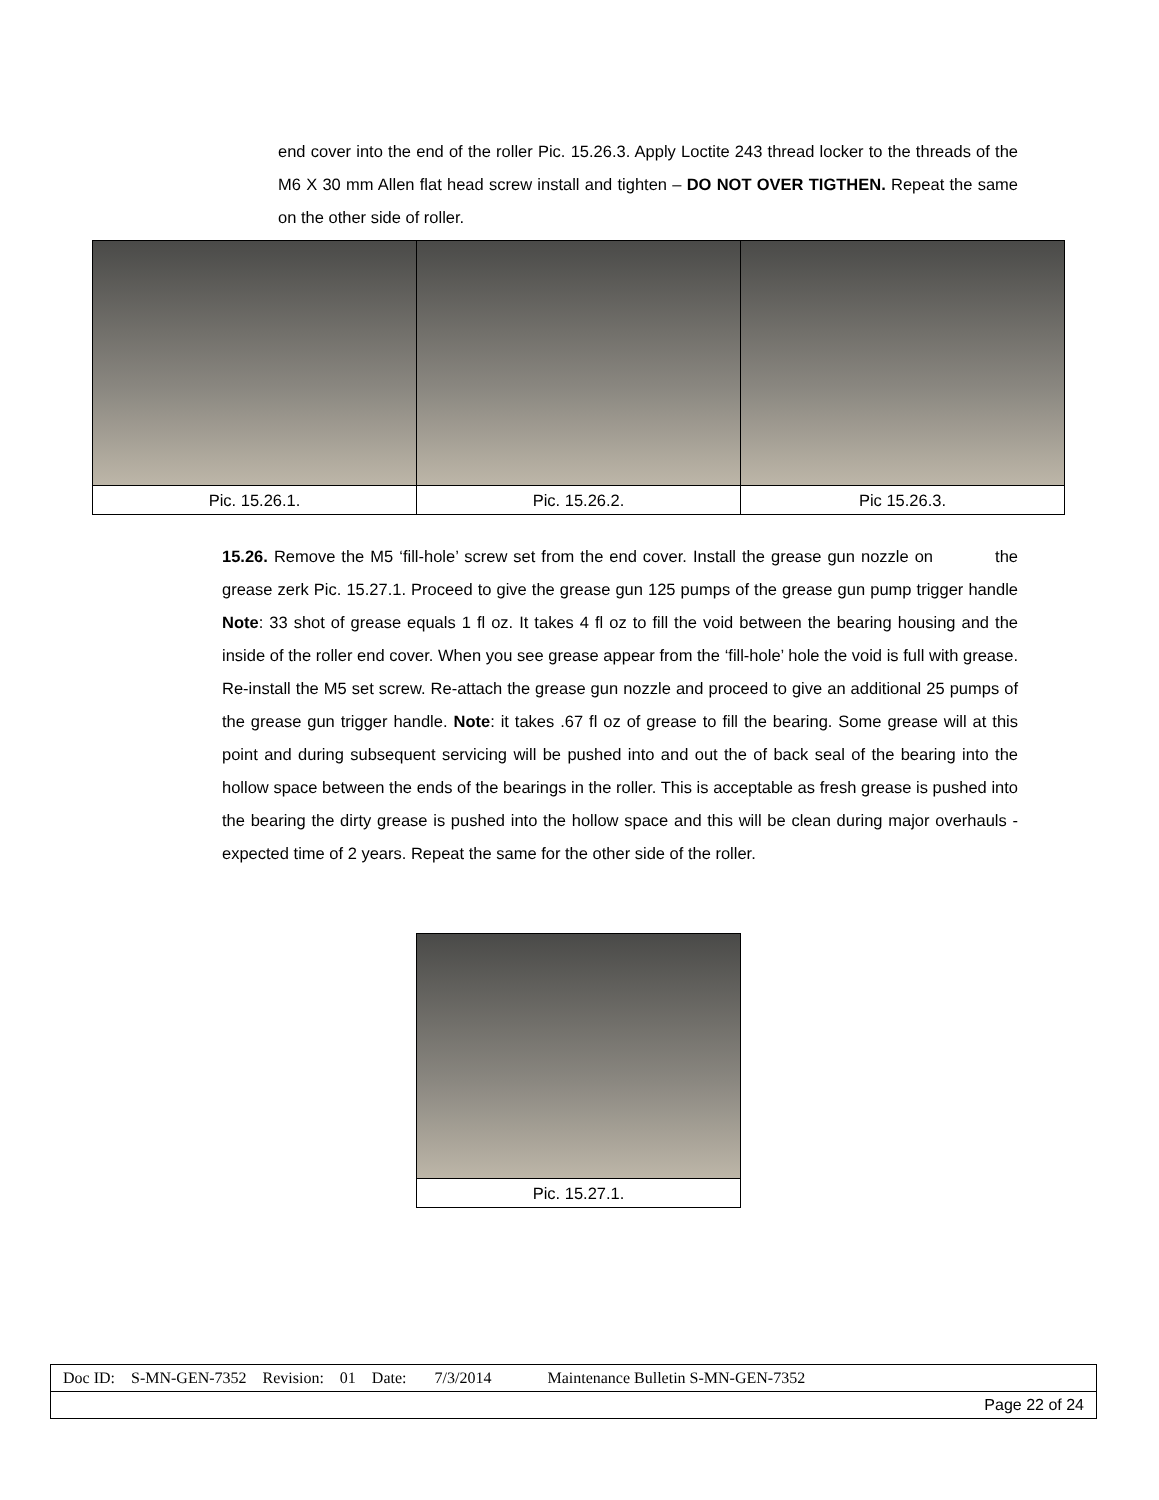end cover into the end of the roller Pic. 15.26.3. Apply Loctite 243 thread locker to the threads of the M6 X 30 mm Allen flat head screw install and tighten – DO NOT OVER TIGTHEN. Repeat the same on the other side of roller.
| Pic. 15.26.1. | Pic. 15.26.2. | Pic 15.26.3. |
15.26. Remove the M5 ‘fill-hole’ screw set from the end cover. Install the grease gun nozzle on the grease zerk Pic. 15.27.1. Proceed to give the grease gun 125 pumps of the grease gun pump trigger handle Note: 33 shot of grease equals 1 fl oz. It takes 4 fl oz to fill the void between the bearing housing and the inside of the roller end cover. When you see grease appear from the ‘fill-hole’ hole the void is full with grease. Re-install the M5 set screw. Re-attach the grease gun nozzle and proceed to give an additional 25 pumps of the grease gun trigger handle. Note: it takes .67 fl oz of grease to fill the bearing. Some grease will at this point and during subsequent servicing will be pushed into and out the of back seal of the bearing into the hollow space between the ends of the bearings in the roller. This is acceptable as fresh grease is pushed into the bearing the dirty grease is pushed into the hollow space and this will be clean during major overhauls - expected time of 2 years. Repeat the same for the other side of the roller.
| Pic. 15.27.1. |
| Doc ID: S-MN-GEN-7352 Revision: 01 Date: 7/3/2014 Maintenance Bulletin S-MN-GEN-7352 |
| Page 22 of 24 |